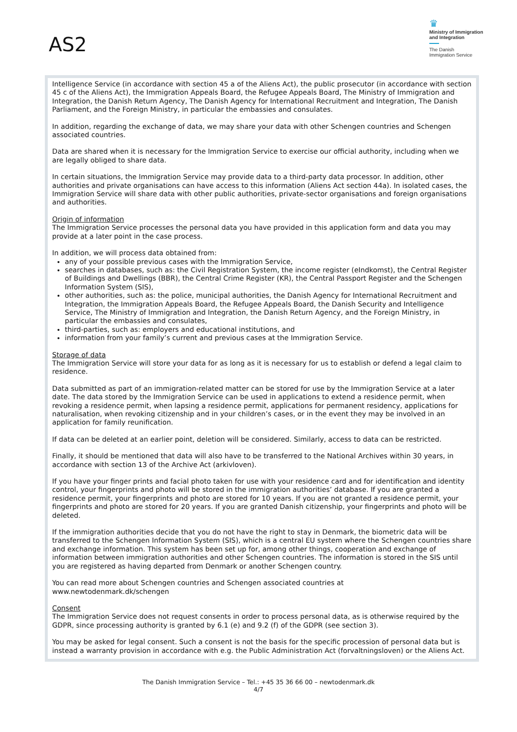AS2
♛
Ministry of Immigration
and Integration
The Danish
Immigration Service
Intelligence Service (in accordance with section 45 a of the Aliens Act), the public prosecutor (in accordance with section 45 c of the Aliens Act), the Immigration Appeals Board, the Refugee Appeals Board, The Ministry of Immigration and Integration, the Danish Return Agency, The Danish Agency for International Recruitment and Integration, The Danish Parliament, and the Foreign Ministry, in particular the embassies and consulates.
In addition, regarding the exchange of data, we may share your data with other Schengen countries and Schengen associated countries.
Data are shared when it is necessary for the Immigration Service to exercise our official authority, including when we are legally obliged to share data.
In certain situations, the Immigration Service may provide data to a third-party data processor. In addition, other authorities and private organisations can have access to this information (Aliens Act section 44a). In isolated cases, the Immigration Service will share data with other public authorities, private-sector organisations and foreign organisations and authorities.
Origin of information
The Immigration Service processes the personal data you have provided in this application form and data you may provide at a later point in the case process.
In addition, we will process data obtained from:
any of your possible previous cases with the Immigration Service,
searches in databases, such as: the Civil Registration System, the income register (eIndkomst), the Central Register of Buildings and Dwellings (BBR), the Central Crime Register (KR), the Central Passport Register and the Schengen Information System (SIS),
other authorities, such as: the police, municipal authorities, the Danish Agency for International Recruitment and Integration, the Immigration Appeals Board, the Refugee Appeals Board, the Danish Security and Intelligence Service, The Ministry of Immigration and Integration, the Danish Return Agency, and the Foreign Ministry, in particular the embassies and consulates,
third-parties, such as: employers and educational institutions, and
information from your family’s current and previous cases at the Immigration Service.
Storage of data
The Immigration Service will store your data for as long as it is necessary for us to establish or defend a legal claim to residence.
Data submitted as part of an immigration-related matter can be stored for use by the Immigration Service at a later date. The data stored by the Immigration Service can be used in applications to extend a residence permit, when revoking a residence permit, when lapsing a residence permit, applications for permanent residency, applications for naturalisation, when revoking citizenship and in your children’s cases, or in the event they may be involved in an application for family reunification.
If data can be deleted at an earlier point, deletion will be considered. Similarly, access to data can be restricted.
Finally, it should be mentioned that data will also have to be transferred to the National Archives within 30 years, in accordance with section 13 of the Archive Act (arkivloven).
If you have your finger prints and facial photo taken for use with your residence card and for identification and identity control, your fingerprints and photo will be stored in the immigration authorities’ database. If you are granted a residence permit, your fingerprints and photo are stored for 10 years. If you are not granted a residence permit, your fingerprints and photo are stored for 20 years. If you are granted Danish citizenship, your fingerprints and photo will be deleted.
If the immigration authorities decide that you do not have the right to stay in Denmark, the biometric data will be transferred to the Schengen Information System (SIS), which is a central EU system where the Schengen countries share and exchange information. This system has been set up for, among other things, cooperation and exchange of information between immigration authorities and other Schengen countries. The information is stored in the SIS until you are registered as having departed from Denmark or another Schengen country.
You can read more about Schengen countries and Schengen associated countries at
www.newtodenmark.dk/schengen
Consent
The Immigration Service does not request consents in order to process personal data, as is otherwise required by the GDPR, since processing authority is granted by 6.1 (e) and 9.2 (f) of the GDPR (see section 3).
You may be asked for legal consent. Such a consent is not the basis for the specific procession of personal data but is instead a warranty provision in accordance with e.g. the Public Administration Act (forvaltningsloven) or the Aliens Act.
The Danish Immigration Service – Tel.: +45 35 36 66 00 – newtodenmark.dk
4/7